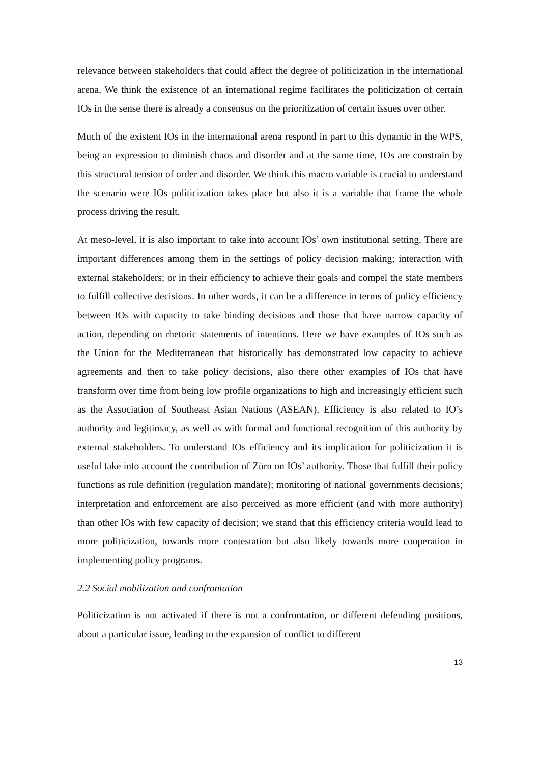relevance between stakeholders that could affect the degree of politicization in the international arena. We think the existence of an international regime facilitates the politicization of certain IOs in the sense there is already a consensus on the prioritization of certain issues over other.
Much of the existent IOs in the international arena respond in part to this dynamic in the WPS, being an expression to diminish chaos and disorder and at the same time, IOs are constrain by this structural tension of order and disorder. We think this macro variable is crucial to understand the scenario were IOs politicization takes place but also it is a variable that frame the whole process driving the result.
At meso-level, it is also important to take into account IOs’ own institutional setting. There are important differences among them in the settings of policy decision making; interaction with external stakeholders; or in their efficiency to achieve their goals and compel the state members to fulfill collective decisions. In other words, it can be a difference in terms of policy efficiency between IOs with capacity to take binding decisions and those that have narrow capacity of action, depending on rhetoric statements of intentions. Here we have examples of IOs such as the Union for the Mediterranean that historically has demonstrated low capacity to achieve agreements and then to take policy decisions, also there other examples of IOs that have transform over time from being low profile organizations to high and increasingly efficient such as the Association of Southeast Asian Nations (ASEAN). Efficiency is also related to IO’s authority and legitimacy, as well as with formal and functional recognition of this authority by external stakeholders. To understand IOs efficiency and its implication for politicization it is useful take into account the contribution of Zürn on IOs’ authority. Those that fulfill their policy functions as rule definition (regulation mandate); monitoring of national governments decisions; interpretation and enforcement are also perceived as more efficient (and with more authority) than other IOs with few capacity of decision; we stand that this efficiency criteria would lead to more politicization, towards more contestation but also likely towards more cooperation in implementing policy programs.
2.2 Social mobilization and confrontation
Politicization is not activated if there is not a confrontation, or different defending positions, about a particular issue, leading to the expansion of conflict to different
13